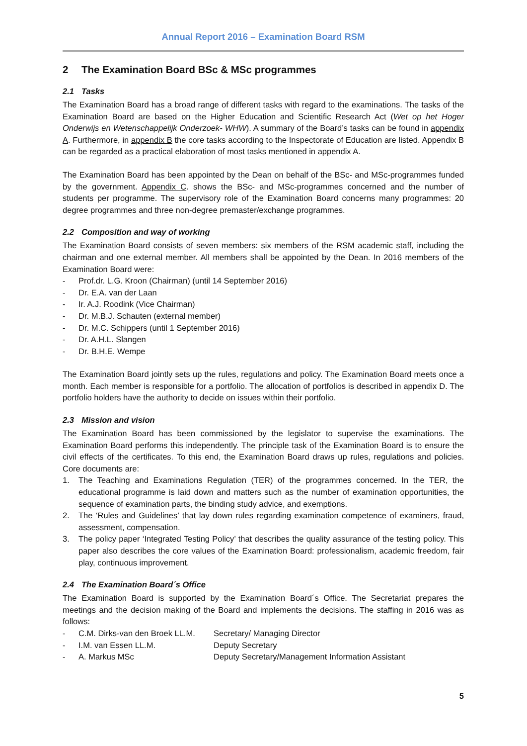Annual Report 2016 – Examination Board RSM
2 The Examination Board BSc & MSc programmes
2.1 Tasks
The Examination Board has a broad range of different tasks with regard to the examinations. The tasks of the Examination Board are based on the Higher Education and Scientific Research Act (Wet op het Hoger Onderwijs en Wetenschappelijk Onderzoek- WHW). A summary of the Board’s tasks can be found in appendix A. Furthermore, in appendix B the core tasks according to the Inspectorate of Education are listed. Appendix B can be regarded as a practical elaboration of most tasks mentioned in appendix A.
The Examination Board has been appointed by the Dean on behalf of the BSc- and MSc-programmes funded by the government. Appendix C. shows the BSc- and MSc-programmes concerned and the number of students per programme. The supervisory role of the Examination Board concerns many programmes: 20 degree programmes and three non-degree premaster/exchange programmes.
2.2 Composition and way of working
The Examination Board consists of seven members: six members of the RSM academic staff, including the chairman and one external member. All members shall be appointed by the Dean. In 2016 members of the Examination Board were:
- Prof.dr. L.G. Kroon (Chairman) (until 14 September 2016)
- Dr. E.A. van der Laan
- Ir. A.J. Roodink (Vice Chairman)
- Dr. M.B.J. Schauten (external member)
- Dr. M.C. Schippers (until 1 September 2016)
- Dr. A.H.L. Slangen
- Dr. B.H.E. Wempe
The Examination Board jointly sets up the rules, regulations and policy. The Examination Board meets once a month. Each member is responsible for a portfolio. The allocation of portfolios is described in appendix D. The portfolio holders have the authority to decide on issues within their portfolio.
2.3 Mission and vision
The Examination Board has been commissioned by the legislator to supervise the examinations. The Examination Board performs this independently. The principle task of the Examination Board is to ensure the civil effects of the certificates. To this end, the Examination Board draws up rules, regulations and policies. Core documents are:
1. The Teaching and Examinations Regulation (TER) of the programmes concerned. In the TER, the educational programme is laid down and matters such as the number of examination opportunities, the sequence of examination parts, the binding study advice, and exemptions.
2. The ‘Rules and Guidelines’ that lay down rules regarding examination competence of examiners, fraud, assessment, compensation.
3. The policy paper ‘Integrated Testing Policy’ that describes the quality assurance of the testing policy. This paper also describes the core values of the Examination Board: professionalism, academic freedom, fair play, continuous improvement.
2.4 The Examination Board´s Office
The Examination Board is supported by the Examination Board´s Office. The Secretariat prepares the meetings and the decision making of the Board and implements the decisions. The staffing in 2016 was as follows:
- C.M. Dirks-van den Broek LL.M. Secretary/ Managing Director
- I.M. van Essen LL.M. Deputy Secretary
- A. Markus MSc Deputy Secretary/Management Information Assistant
5